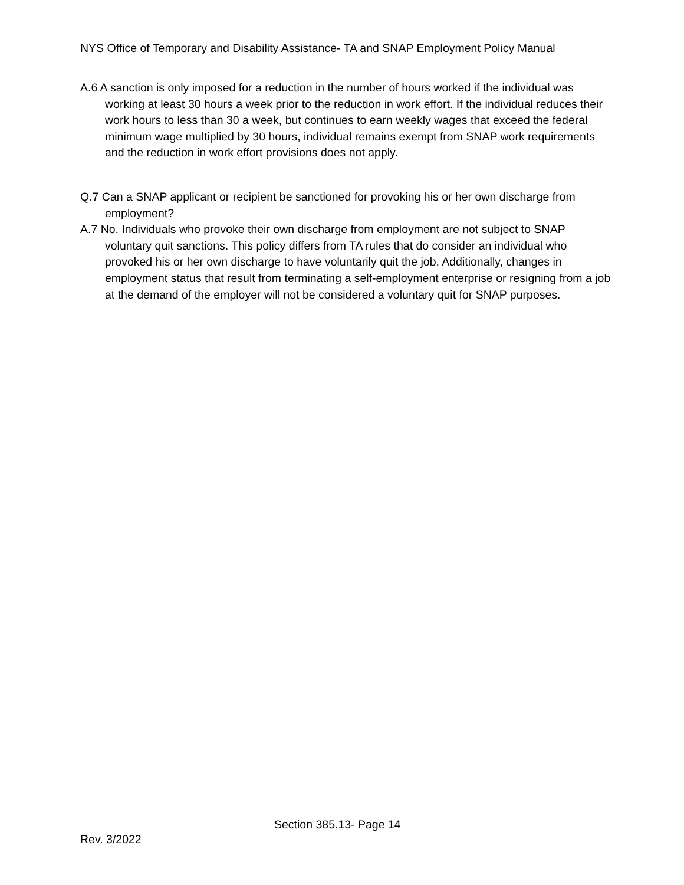NYS Office of Temporary and Disability Assistance- TA and SNAP Employment Policy Manual
A.6 A sanction is only imposed for a reduction in the number of hours worked if the individual was working at least 30 hours a week prior to the reduction in work effort. If the individual reduces their work hours to less than 30 a week, but continues to earn weekly wages that exceed the federal minimum wage multiplied by 30 hours, individual remains exempt from SNAP work requirements and the reduction in work effort provisions does not apply.
Q.7 Can a SNAP applicant or recipient be sanctioned for provoking his or her own discharge from employment?
A.7 No. Individuals who provoke their own discharge from employment are not subject to SNAP voluntary quit sanctions. This policy differs from TA rules that do consider an individual who provoked his or her own discharge to have voluntarily quit the job. Additionally, changes in employment status that result from terminating a self-employment enterprise or resigning from a job at the demand of the employer will not be considered a voluntary quit for SNAP purposes.
Section 385.13- Page 14
Rev. 3/2022